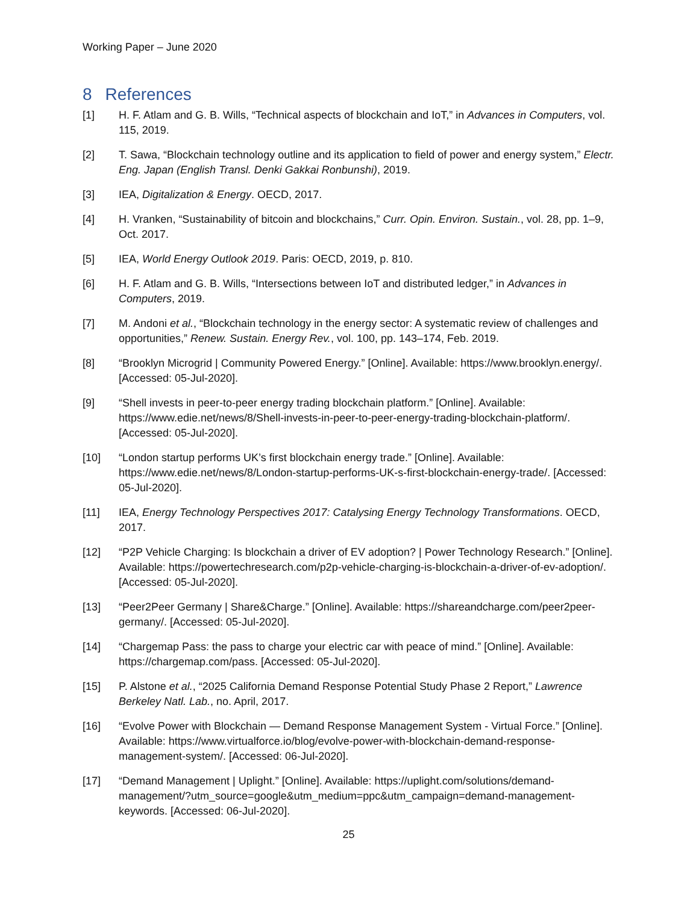Working Paper – June 2020
8 References
[1] H. F. Atlam and G. B. Wills, “Technical aspects of blockchain and IoT,” in Advances in Computers, vol. 115, 2019.
[2] T. Sawa, “Blockchain technology outline and its application to field of power and energy system,” Electr. Eng. Japan (English Transl. Denki Gakkai Ronbunshi), 2019.
[3] IEA, Digitalization & Energy. OECD, 2017.
[4] H. Vranken, “Sustainability of bitcoin and blockchains,” Curr. Opin. Environ. Sustain., vol. 28, pp. 1–9, Oct. 2017.
[5] IEA, World Energy Outlook 2019. Paris: OECD, 2019, p. 810.
[6] H. F. Atlam and G. B. Wills, “Intersections between IoT and distributed ledger,” in Advances in Computers, 2019.
[7] M. Andoni et al., “Blockchain technology in the energy sector: A systematic review of challenges and opportunities,” Renew. Sustain. Energy Rev., vol. 100, pp. 143–174, Feb. 2019.
[8] “Brooklyn Microgrid | Community Powered Energy.” [Online]. Available: https://www.brooklyn.energy/. [Accessed: 05-Jul-2020].
[9] “Shell invests in peer-to-peer energy trading blockchain platform.” [Online]. Available: https://www.edie.net/news/8/Shell-invests-in-peer-to-peer-energy-trading-blockchain-platform/. [Accessed: 05-Jul-2020].
[10] “London startup performs UK’s first blockchain energy trade.” [Online]. Available: https://www.edie.net/news/8/London-startup-performs-UK-s-first-blockchain-energy-trade/. [Accessed: 05-Jul-2020].
[11] IEA, Energy Technology Perspectives 2017: Catalysing Energy Technology Transformations. OECD, 2017.
[12] “P2P Vehicle Charging: Is blockchain a driver of EV adoption? | Power Technology Research.” [Online]. Available: https://powertechresearch.com/p2p-vehicle-charging-is-blockchain-a-driver-of-ev-adoption/. [Accessed: 05-Jul-2020].
[13] “Peer2Peer Germany | Share&Charge.” [Online]. Available: https://shareandcharge.com/peer2peer-germany/. [Accessed: 05-Jul-2020].
[14] “Chargemap Pass: the pass to charge your electric car with peace of mind.” [Online]. Available: https://chargemap.com/pass. [Accessed: 05-Jul-2020].
[15] P. Alstone et al., “2025 California Demand Response Potential Study Phase 2 Report,” Lawrence Berkeley Natl. Lab., no. April, 2017.
[16] “Evolve Power with Blockchain — Demand Response Management System - Virtual Force.” [Online]. Available: https://www.virtualforce.io/blog/evolve-power-with-blockchain-demand-response-management-system/. [Accessed: 06-Jul-2020].
[17] “Demand Management | Uplight.” [Online]. Available: https://uplight.com/solutions/demand-management/?utm_source=google&utm_medium=ppc&utm_campaign=demand-management-keywords. [Accessed: 06-Jul-2020].
25